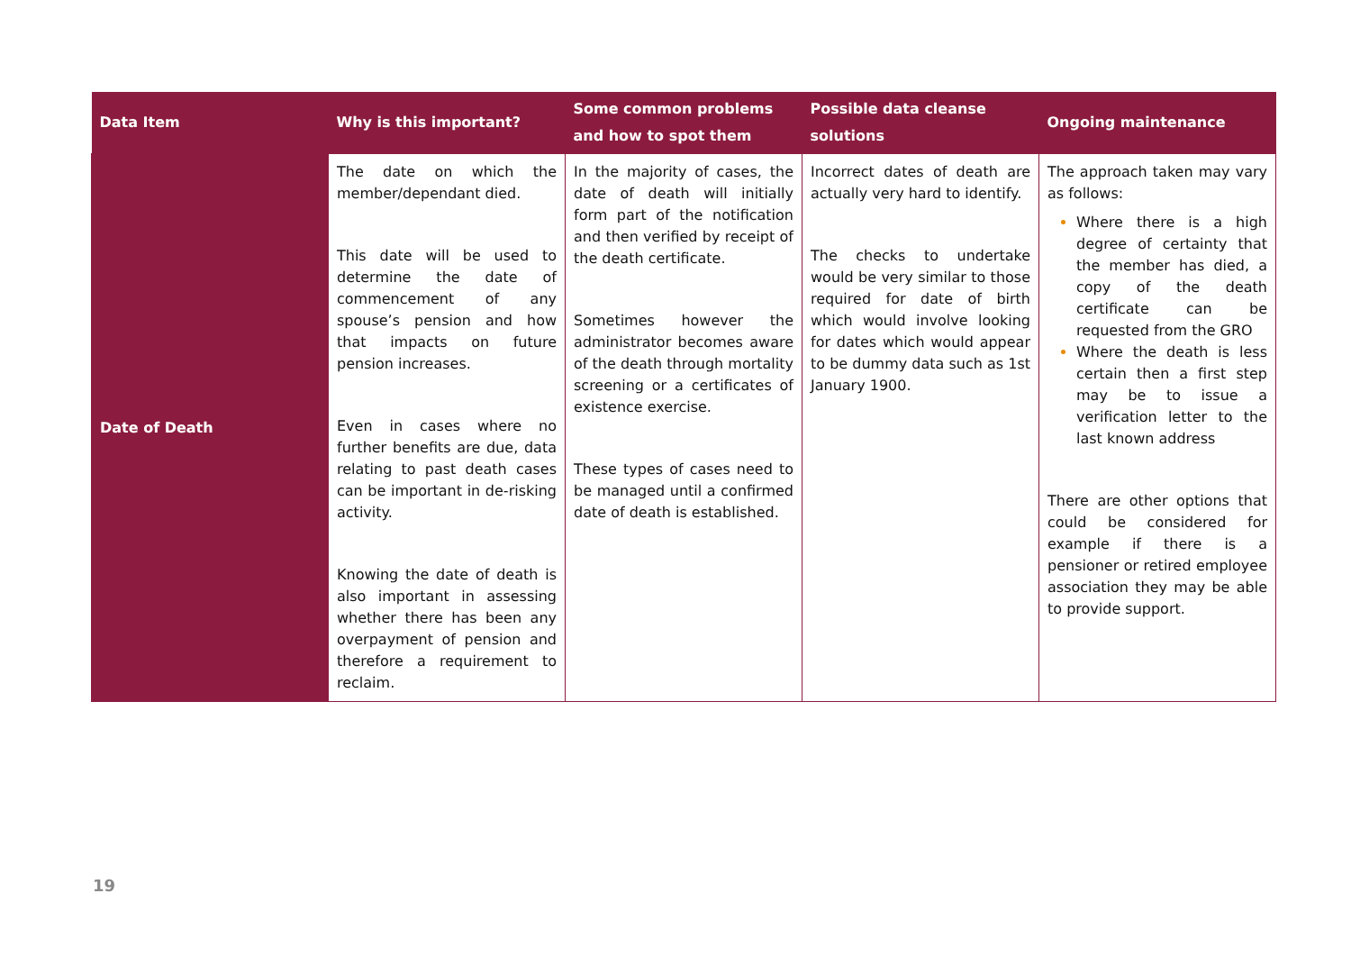| Data Item | Why is this important? | Some common problems and how to spot them | Possible data cleanse solutions | Ongoing maintenance |
| --- | --- | --- | --- | --- |
| Date of Death | The date on which the member/dependant died. This date will be used to determine the date of commencement of any spouse’s pension and how that impacts on future pension increases. Even in cases where no further benefits are due, data relating to past death cases can be important in de-risking activity. Knowing the date of death is also important in assessing whether there has been any overpayment of pension and therefore a requirement to reclaim. | In the majority of cases, the date of death will initially form part of the notification and then verified by receipt of the death certificate. Sometimes however the administrator becomes aware of the death through mortality screening or a certificates of existence exercise. These types of cases need to be managed until a confirmed date of death is established. | Incorrect dates of death are actually very hard to identify. The checks to undertake would be very similar to those required for date of birth which would involve looking for dates which would appear to be dummy data such as 1st January 1900. | The approach taken may vary as follows: Where there is a high degree of certainty that the member has died, a copy of the death certificate can be requested from the GRO Where the death is less certain then a first step may be to issue a verification letter to the last known address There are other options that could be considered for example if there is a pensioner or retired employee association they may be able to provide support. |
19